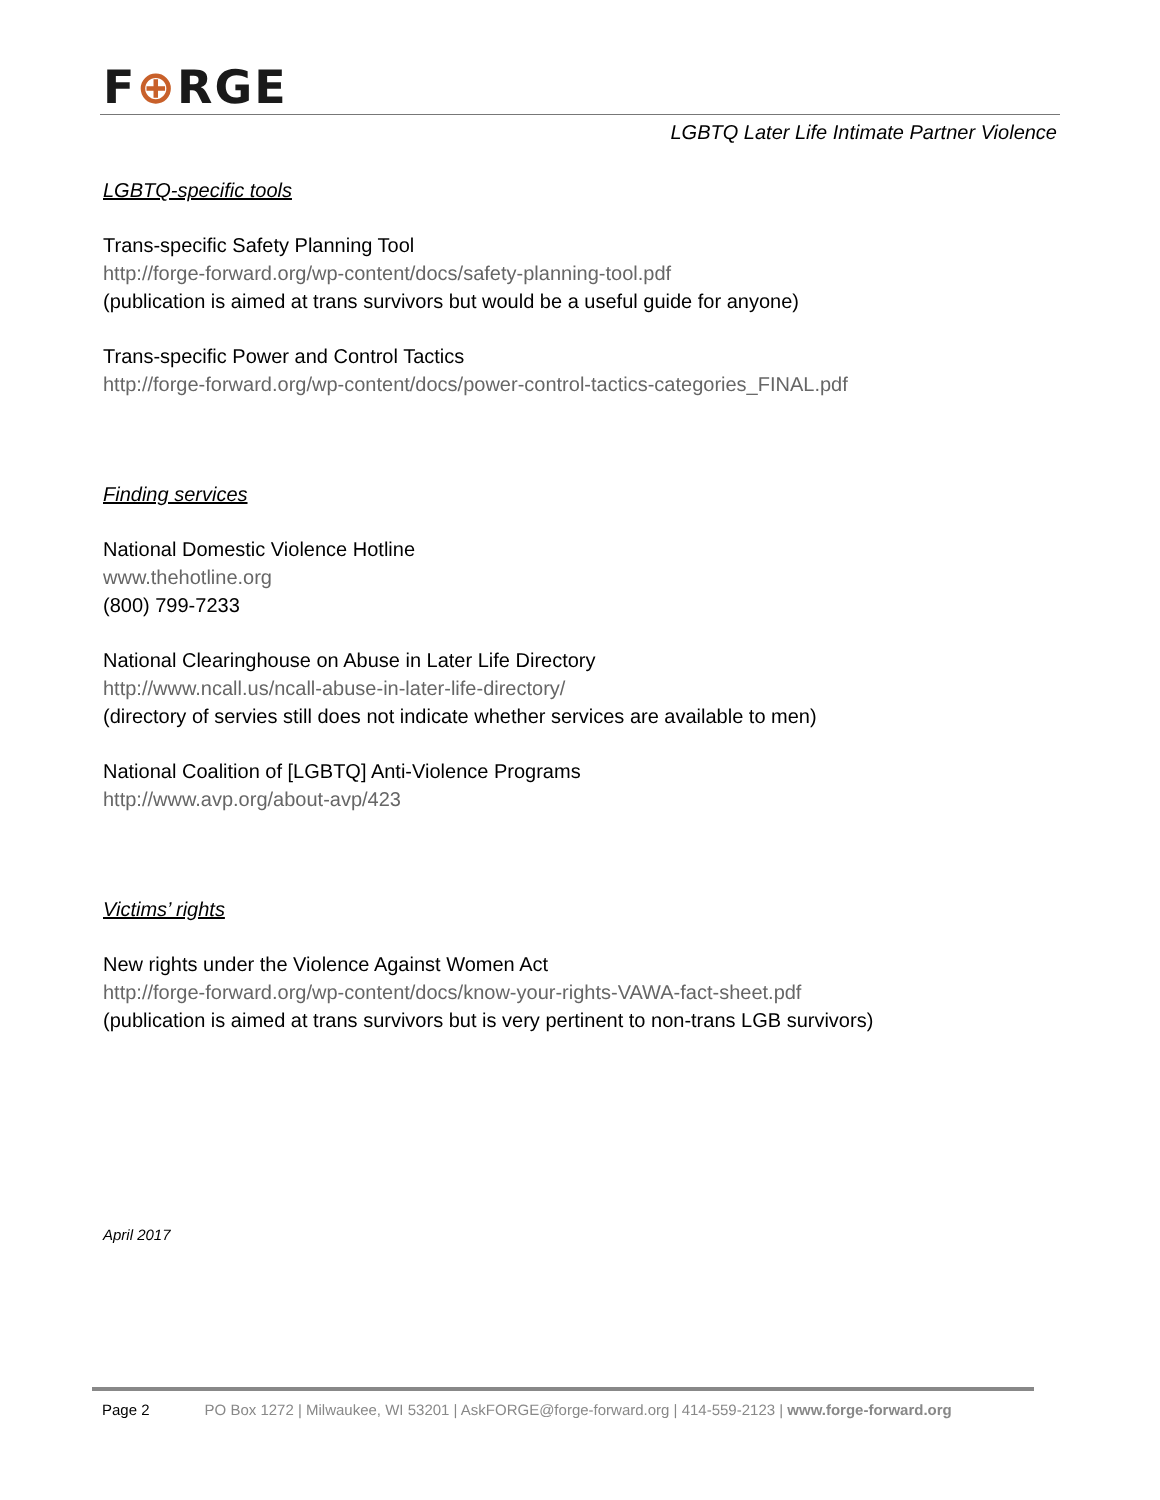F⊕RGE
LGBTQ Later Life Intimate Partner Violence
LGBTQ-specific tools
Trans-specific Safety Planning Tool
http://forge-forward.org/wp-content/docs/safety-planning-tool.pdf
(publication is aimed at trans survivors but would be a useful guide for anyone)
Trans-specific Power and Control Tactics
http://forge-forward.org/wp-content/docs/power-control-tactics-categories_FINAL.pdf
Finding services
National Domestic Violence Hotline
www.thehotline.org
(800) 799-7233
National Clearinghouse on Abuse in Later Life Directory
http://www.ncall.us/ncall-abuse-in-later-life-directory/
(directory of servies still does not indicate whether services are available to men)
National Coalition of [LGBTQ] Anti-Violence Programs
http://www.avp.org/about-avp/423
Victims’ rights
New rights under the Violence Against Women Act
http://forge-forward.org/wp-content/docs/know-your-rights-VAWA-fact-sheet.pdf
(publication is aimed at trans survivors but is very pertinent to non-trans LGB survivors)
April 2017
Page 2 PO Box 1272 | Milwaukee, WI 53201 | AskFORGE@forge-forward.org | 414-559-2123 | www.forge-forward.org